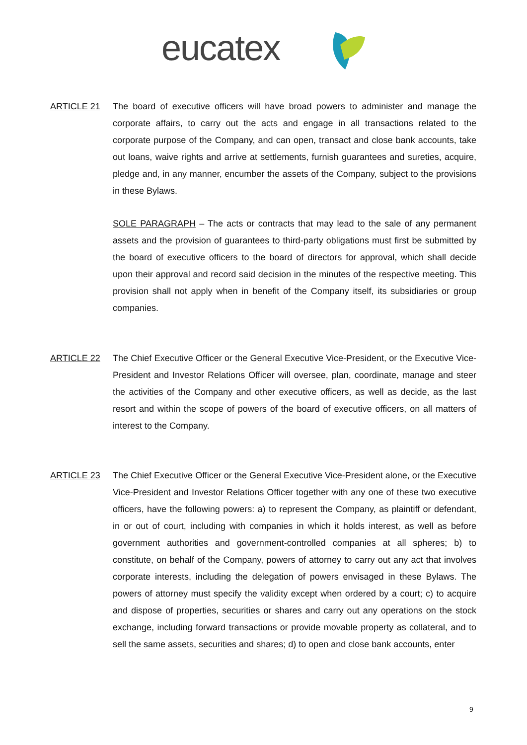eucatex
ARTICLE 21
The board of executive officers will have broad powers to administer and manage the corporate affairs, to carry out the acts and engage in all transactions related to the corporate purpose of the Company, and can open, transact and close bank accounts, take out loans, waive rights and arrive at settlements, furnish guarantees and sureties, acquire, pledge and, in any manner, encumber the assets of the Company, subject to the provisions in these Bylaws.
SOLE PARAGRAPH – The acts or contracts that may lead to the sale of any permanent assets and the provision of guarantees to third-party obligations must first be submitted by the board of executive officers to the board of directors for approval, which shall decide upon their approval and record said decision in the minutes of the respective meeting. This provision shall not apply when in benefit of the Company itself, its subsidiaries or group companies.
ARTICLE 22
The Chief Executive Officer or the General Executive Vice-President, or the Executive Vice-President and Investor Relations Officer will oversee, plan, coordinate, manage and steer the activities of the Company and other executive officers, as well as decide, as the last resort and within the scope of powers of the board of executive officers, on all matters of interest to the Company.
ARTICLE 23
The Chief Executive Officer or the General Executive Vice-President alone, or the Executive Vice-President and Investor Relations Officer together with any one of these two executive officers, have the following powers: a) to represent the Company, as plaintiff or defendant, in or out of court, including with companies in which it holds interest, as well as before government authorities and government-controlled companies at all spheres; b) to constitute, on behalf of the Company, powers of attorney to carry out any act that involves corporate interests, including the delegation of powers envisaged in these Bylaws. The powers of attorney must specify the validity except when ordered by a court; c) to acquire and dispose of properties, securities or shares and carry out any operations on the stock exchange, including forward transactions or provide movable property as collateral, and to sell the same assets, securities and shares; d) to open and close bank accounts, enter
9